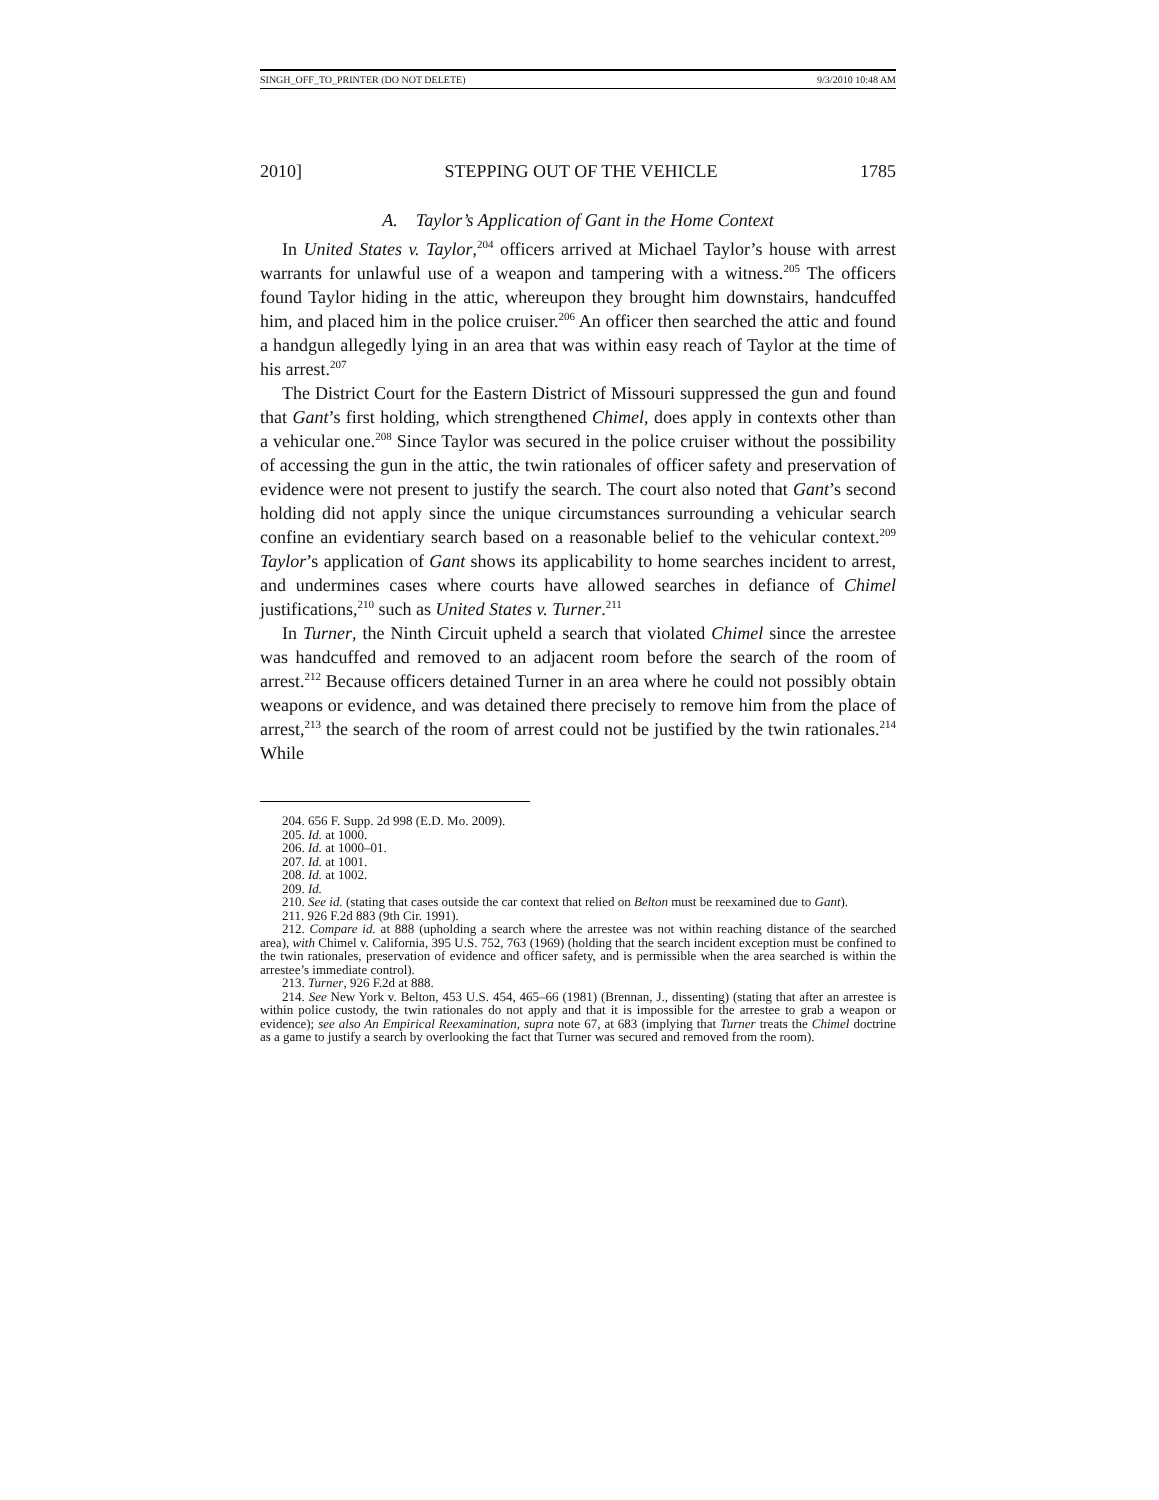SINGH_OFF_TO_PRINTER (DO NOT DELETE) 9/3/2010 10:48 AM
2010] STEPPING OUT OF THE VEHICLE 1785
A. Taylor’s Application of Gant in the Home Context
In United States v. Taylor,<sup>204</sup> officers arrived at Michael Taylor’s house with arrest warrants for unlawful use of a weapon and tampering with a witness.<sup>205</sup> The officers found Taylor hiding in the attic, whereupon they brought him downstairs, handcuffed him, and placed him in the police cruiser.<sup>206</sup> An officer then searched the attic and found a handgun allegedly lying in an area that was within easy reach of Taylor at the time of his arrest.<sup>207</sup>
The District Court for the Eastern District of Missouri suppressed the gun and found that Gant’s first holding, which strengthened Chimel, does apply in contexts other than a vehicular one.<sup>208</sup> Since Taylor was secured in the police cruiser without the possibility of accessing the gun in the attic, the twin rationales of officer safety and preservation of evidence were not present to justify the search. The court also noted that Gant’s second holding did not apply since the unique circumstances surrounding a vehicular search confine an evidentiary search based on a reasonable belief to the vehicular context.<sup>209</sup> Taylor’s application of Gant shows its applicability to home searches incident to arrest, and undermines cases where courts have allowed searches in defiance of Chimel justifications,<sup>210</sup> such as United States v. Turner.<sup>211</sup>
In Turner, the Ninth Circuit upheld a search that violated Chimel since the arrestee was handcuffed and removed to an adjacent room before the search of the room of arrest.<sup>212</sup> Because officers detained Turner in an area where he could not possibly obtain weapons or evidence, and was detained there precisely to remove him from the place of arrest,<sup>213</sup> the search of the room of arrest could not be justified by the twin rationales.<sup>214</sup> While
204. 656 F. Supp. 2d 998 (E.D. Mo. 2009).
205. Id. at 1000.
206. Id. at 1000–01.
207. Id. at 1001.
208. Id. at 1002.
209. Id.
210. See id. (stating that cases outside the car context that relied on Belton must be reexamined due to Gant).
211. 926 F.2d 883 (9th Cir. 1991).
212. Compare id. at 888 (upholding a search where the arrestee was not within reaching distance of the searched area), with Chimel v. California, 395 U.S. 752, 763 (1969) (holding that the search incident exception must be confined to the twin rationales, preservation of evidence and officer safety, and is permissible when the area searched is within the arrestee’s immediate control).
213. Turner, 926 F.2d at 888.
214. See New York v. Belton, 453 U.S. 454, 465–66 (1981) (Brennan, J., dissenting) (stating that after an arrestee is within police custody, the twin rationales do not apply and that it is impossible for the arrestee to grab a weapon or evidence); see also An Empirical Reexamination, supra note 67, at 683 (implying that Turner treats the Chimel doctrine as a game to justify a search by overlooking the fact that Turner was secured and removed from the room).